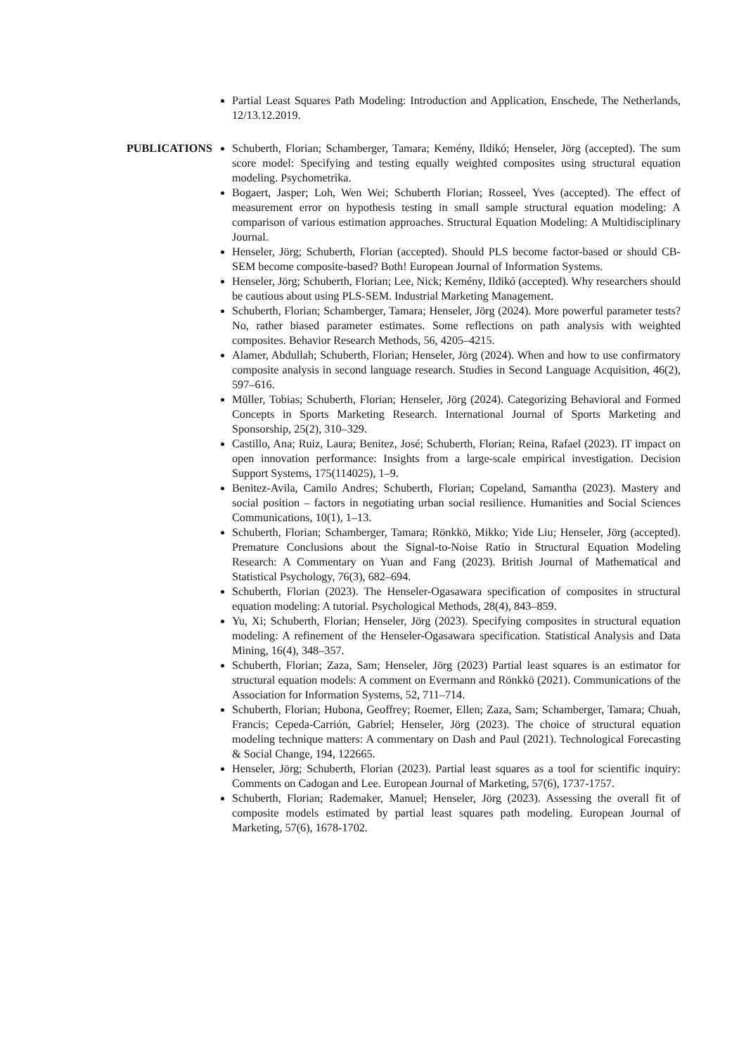Partial Least Squares Path Modeling: Introduction and Application, Enschede, The Netherlands, 12/13.12.2019.
PUBLICATIONS Schuberth, Florian; Schamberger, Tamara; Kemény, Ildikó; Henseler, Jörg (accepted). The sum score model: Specifying and testing equally weighted composites using structural equation modeling. Psychometrika.
Bogaert, Jasper; Loh, Wen Wei; Schuberth Florian; Rosseel, Yves (accepted). The effect of measurement error on hypothesis testing in small sample structural equation modeling: A comparison of various estimation approaches. Structural Equation Modeling: A Multidisciplinary Journal.
Henseler, Jörg; Schuberth, Florian (accepted). Should PLS become factor-based or should CB-SEM become composite-based? Both! European Journal of Information Systems.
Henseler, Jörg; Schuberth, Florian; Lee, Nick; Kemény, Ildikó (accepted). Why researchers should be cautious about using PLS-SEM. Industrial Marketing Management.
Schuberth, Florian; Schamberger, Tamara; Henseler, Jörg (2024). More powerful parameter tests? No, rather biased parameter estimates. Some reflections on path analysis with weighted composites. Behavior Research Methods, 56, 4205–4215.
Alamer, Abdullah; Schuberth, Florian; Henseler, Jörg (2024). When and how to use confirmatory composite analysis in second language research. Studies in Second Language Acquisition, 46(2), 597–616.
Müller, Tobias; Schuberth, Florian; Henseler, Jörg (2024). Categorizing Behavioral and Formed Concepts in Sports Marketing Research. International Journal of Sports Marketing and Sponsorship, 25(2), 310–329.
Castillo, Ana; Ruiz, Laura; Benitez, José; Schuberth, Florian; Reina, Rafael (2023). IT impact on open innovation performance: Insights from a large-scale empirical investigation. Decision Support Systems, 175(114025), 1–9.
Benitez-Avila, Camilo Andres; Schuberth, Florian; Copeland, Samantha (2023). Mastery and social position – factors in negotiating urban social resilience. Humanities and Social Sciences Communications, 10(1), 1–13.
Schuberth, Florian; Schamberger, Tamara; Rönkkö, Mikko; Yide Liu; Henseler, Jörg (accepted). Premature Conclusions about the Signal-to-Noise Ratio in Structural Equation Modeling Research: A Commentary on Yuan and Fang (2023). British Journal of Mathematical and Statistical Psychology, 76(3), 682–694.
Schuberth, Florian (2023). The Henseler-Ogasawara specification of composites in structural equation modeling: A tutorial. Psychological Methods, 28(4), 843–859.
Yu, Xi; Schuberth, Florian; Henseler, Jörg (2023). Specifying composites in structural equation modeling: A refinement of the Henseler-Ogasawara specification. Statistical Analysis and Data Mining, 16(4), 348–357.
Schuberth, Florian; Zaza, Sam; Henseler, Jörg (2023) Partial least squares is an estimator for structural equation models: A comment on Evermann and Rönkkö (2021). Communications of the Association for Information Systems, 52, 711–714.
Schuberth, Florian; Hubona, Geoffrey; Roemer, Ellen; Zaza, Sam; Schamberger, Tamara; Chuah, Francis; Cepeda-Carrión, Gabriel; Henseler, Jörg (2023). The choice of structural equation modeling technique matters: A commentary on Dash and Paul (2021). Technological Forecasting & Social Change, 194, 122665.
Henseler, Jörg; Schuberth, Florian (2023). Partial least squares as a tool for scientific inquiry: Comments on Cadogan and Lee. European Journal of Marketing, 57(6), 1737-1757.
Schuberth, Florian; Rademaker, Manuel; Henseler, Jörg (2023). Assessing the overall fit of composite models estimated by partial least squares path modeling. European Journal of Marketing, 57(6), 1678-1702.